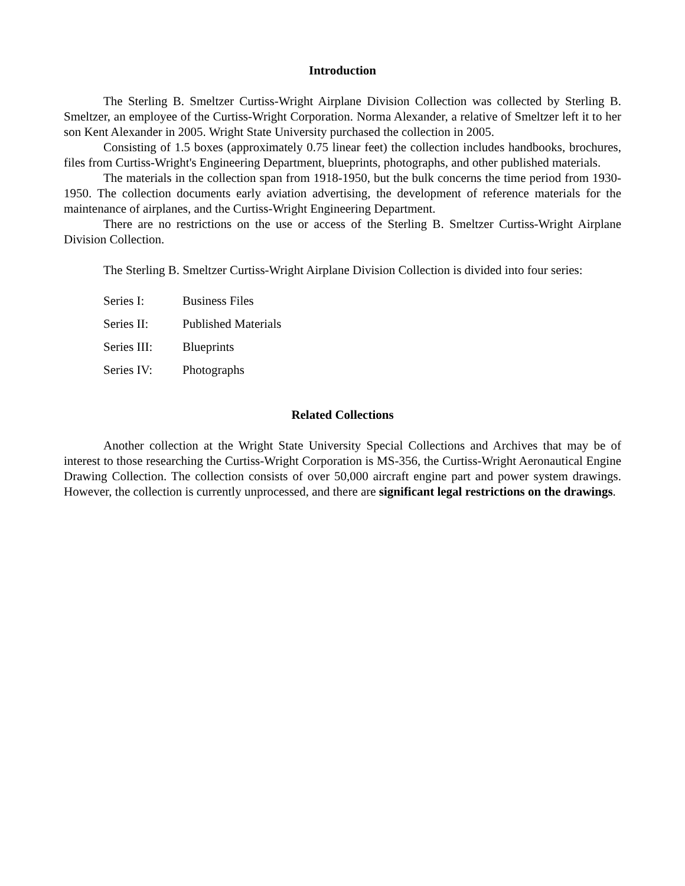Introduction
The Sterling B. Smeltzer Curtiss-Wright Airplane Division Collection was collected by Sterling B. Smeltzer, an employee of the Curtiss-Wright Corporation. Norma Alexander, a relative of Smeltzer left it to her son Kent Alexander in 2005. Wright State University purchased the collection in 2005.
Consisting of 1.5 boxes (approximately 0.75 linear feet) the collection includes handbooks, brochures, files from Curtiss-Wright's Engineering Department, blueprints, photographs, and other published materials.
The materials in the collection span from 1918-1950, but the bulk concerns the time period from 1930-1950. The collection documents early aviation advertising, the development of reference materials for the maintenance of airplanes, and the Curtiss-Wright Engineering Department.
There are no restrictions on the use or access of the Sterling B. Smeltzer Curtiss-Wright Airplane Division Collection.
The Sterling B. Smeltzer Curtiss-Wright Airplane Division Collection is divided into four series:
Series I: Business Files
Series II: Published Materials
Series III: Blueprints
Series IV: Photographs
Related Collections
Another collection at the Wright State University Special Collections and Archives that may be of interest to those researching the Curtiss-Wright Corporation is MS-356, the Curtiss-Wright Aeronautical Engine Drawing Collection. The collection consists of over 50,000 aircraft engine part and power system drawings. However, the collection is currently unprocessed, and there are significant legal restrictions on the drawings.